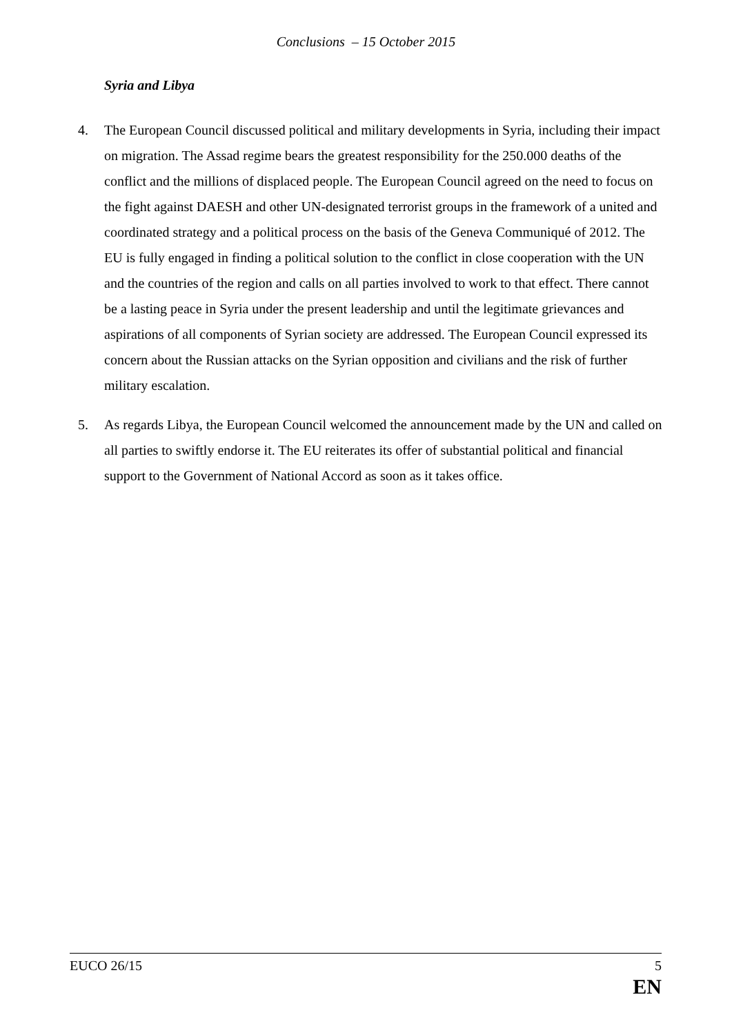Conclusions – 15 October 2015
Syria and Libya
4. The European Council discussed political and military developments in Syria, including their impact on migration. The Assad regime bears the greatest responsibility for the 250.000 deaths of the conflict and the millions of displaced people. The European Council agreed on the need to focus on the fight against DAESH and other UN-designated terrorist groups in the framework of a united and coordinated strategy and a political process on the basis of the Geneva Communiqué of 2012. The EU is fully engaged in finding a political solution to the conflict in close cooperation with the UN and the countries of the region and calls on all parties involved to work to that effect. There cannot be a lasting peace in Syria under the present leadership and until the legitimate grievances and aspirations of all components of Syrian society are addressed. The European Council expressed its concern about the Russian attacks on the Syrian opposition and civilians and the risk of further military escalation.
5. As regards Libya, the European Council welcomed the announcement made by the UN and called on all parties to swiftly endorse it. The EU reiterates its offer of substantial political and financial support to the Government of National Accord as soon as it takes office.
EUCO 26/15 5
EN